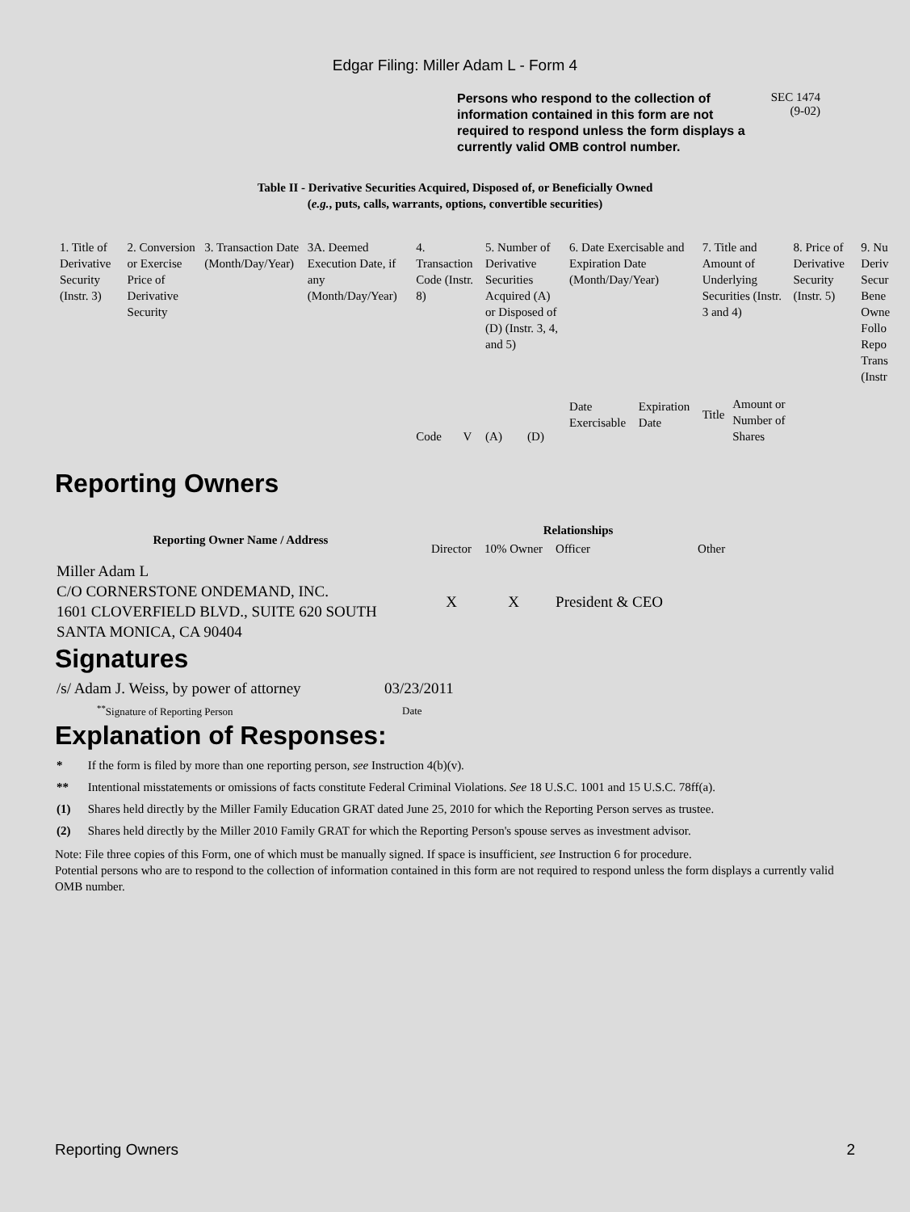Edgar Filing: Miller Adam L - Form 4
Persons who respond to the collection of information contained in this form are not required to respond unless the form displays a currently valid OMB control number.
SEC 1474
(9-02)
Table II - Derivative Securities Acquired, Disposed of, or Beneficially Owned
(e.g., puts, calls, warrants, options, convertible securities)
| 1. Title of Derivative Security (Instr. 3) | 2. Conversion or Exercise Price of Derivative Security | 3. Transaction Date (Month/Day/Year) | 3A. Deemed Execution Date, if any (Month/Day/Year) | 4. Transaction Code (Instr. 8) | | 5. Number of Derivative Securities Acquired (A) or Disposed of (D) (Instr. 3, 4, and 5) | | 6. Date Exercisable and Expiration Date (Month/Day/Year) | | 7. Title and Amount of Underlying Securities (Instr. 3 and 4) | | 8. Price of Derivative Security (Instr. 5) | 9. Nu Deriv Secur Bene Owne Follo Repo Trans (Instr |
| | | | | Code | V | (A) | (D) | Date Exercisable | Expiration Date | Title | Amount or Number of Shares | | |
Reporting Owners
| Reporting Owner Name / Address | Relationships | | | |
| --- | --- | --- | --- | --- |
| | Director | 10% Owner | Officer | Other |
| Miller Adam L C/O CORNERSTONE ONDEMAND, INC. 1601 CLOVERFIELD BLVD., SUITE 620 SOUTH SANTA MONICA, CA 90404 | X | X | President & CEO | |
Signatures
| /s/ Adam J. Weiss, by power of attorney | 03/23/2011 |
| <sup>**</sup> Signature of Reporting Person | Date |
Explanation of Responses:
* If the form is filed by more than one reporting person, see Instruction 4(b)(v).
** Intentional misstatements or omissions of facts constitute Federal Criminal Violations. See 18 U.S.C. 1001 and 15 U.S.C. 78ff(a).
(1) Shares held directly by the Miller Family Education GRAT dated June 25, 2010 for which the Reporting Person serves as trustee.
(2) Shares held directly by the Miller 2010 Family GRAT for which the Reporting Person's spouse serves as investment advisor.
Note: File three copies of this Form, one of which must be manually signed. If space is insufficient, see Instruction 6 for procedure.
Potential persons who are to respond to the collection of information contained in this form are not required to respond unless the form displays a currently valid OMB number.
Reporting Owners 2